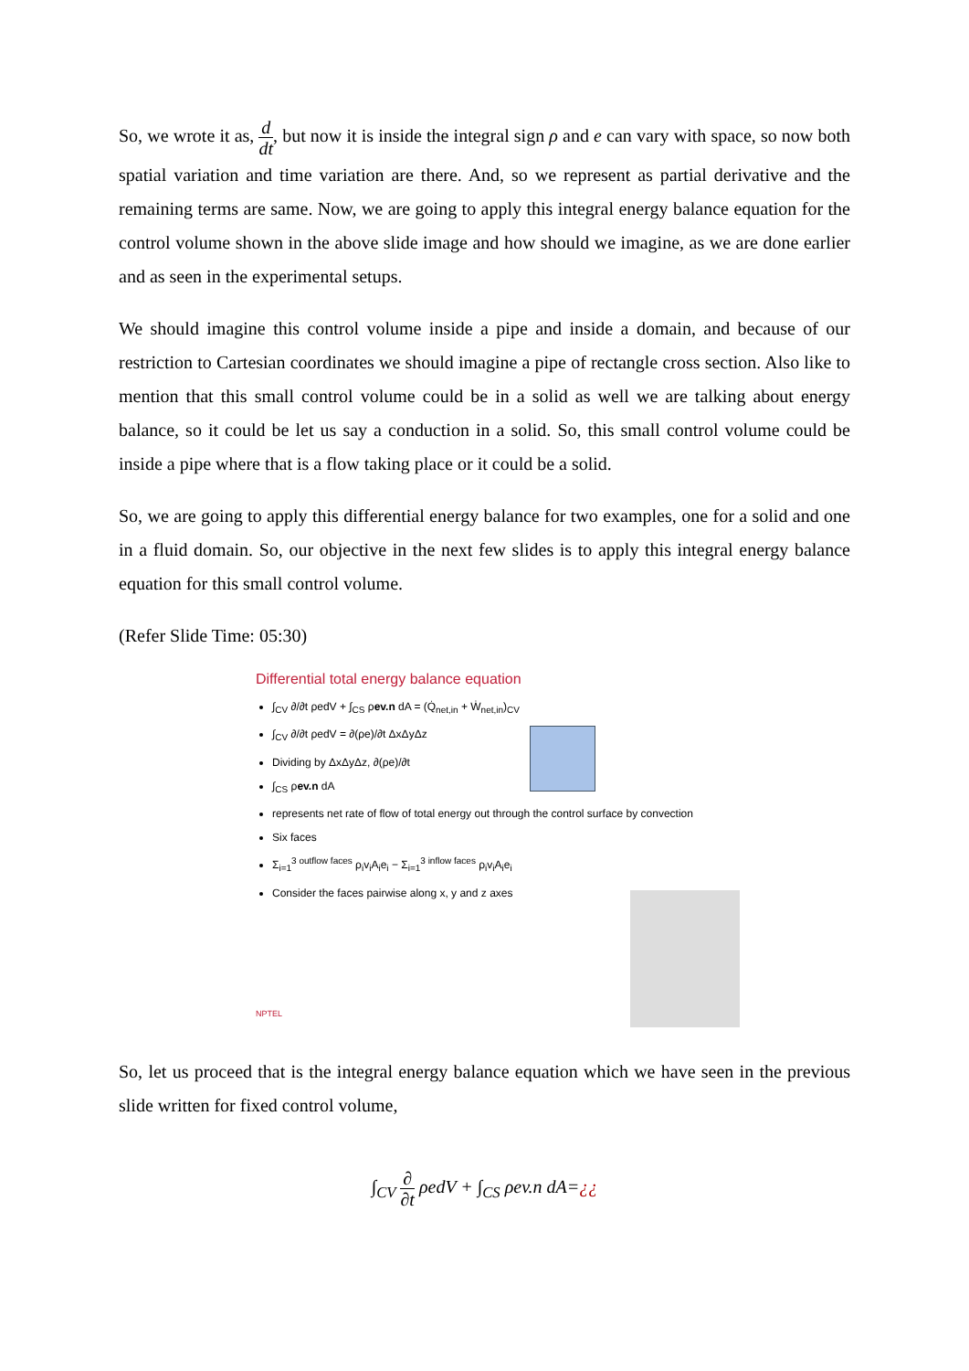So, we wrote it as, d dt, but now it is inside the integral sign ρ and e can vary with space, so now both spatial variation and time variation are there. And, so we represent as partial derivative and the remaining terms are same. Now, we are going to apply this integral energy balance equation for the control volume shown in the above slide image and how should we imagine, as we are done earlier and as seen in the experimental setups.
We should imagine this control volume inside a pipe and inside a domain, and because of our restriction to Cartesian coordinates we should imagine a pipe of rectangle cross section. Also like to mention that this small control volume could be in a solid as well we are talking about energy balance, so it could be let us say a conduction in a solid. So, this small control volume could be inside a pipe where that is a flow taking place or it could be a solid.
So, we are going to apply this differential energy balance for two examples, one for a solid and one in a fluid domain. So, our objective in the next few slides is to apply this integral energy balance equation for this small control volume.
(Refer Slide Time: 05:30)
Differential total energy balance equation
∫<sub>CV</sub> ∂/∂t ρedV + ∫<sub>CS</sub> ρev.n dA = (Q̇<sub>net,in</sub> + Ẇ<sub>net,in</sub>)<sub>CV</sub>
∫<sub>CV</sub> ∂/∂t ρedV = ∂(ρe)/∂t ΔxΔyΔz
Dividing by ΔxΔyΔz, ∂(ρe)/∂t
∫<sub>CS</sub> ρev.n dA
represents net rate of flow of total energy out through the control surface by convection
Six faces
Σ<sub>i=1</sub><sup>3 outflow faces</sup> ρ<sub>i</sub>v<sub>i</sub>A<sub>i</sub>e<sub>i</sub> − Σ<sub>i=1</sub><sup>3 inflow faces</sup> ρ<sub>i</sub>v<sub>i</sub>A<sub>i</sub>e<sub>i</sub>
Consider the faces pairwise along x, y and z axes
NPTEL
So, let us proceed that is the integral energy balance equation which we have seen in the previous slide written for fixed control volume,
∫<sub>CV</sub> ∂ ∂t ρedV + ∫<sub>CS</sub> ρev.n dA=¿¿